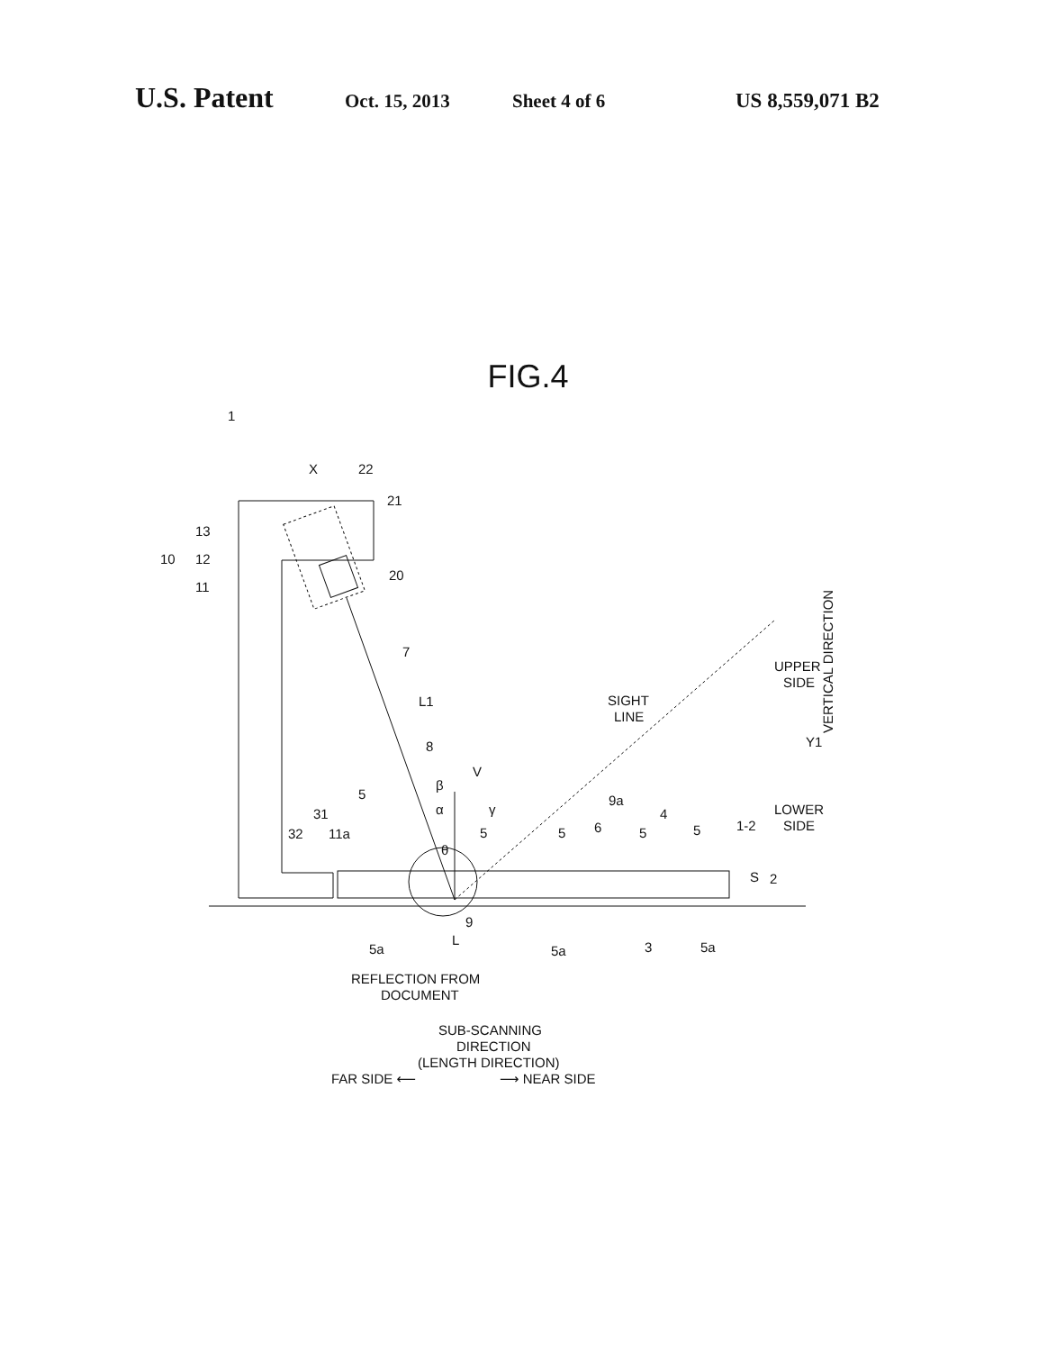U.S. Patent Oct. 15, 2013 Sheet 4 of 6 US 8,559,071 B2
FIG.4
1
X
22
21
13
10
12
11
20
7
L1
8
V
β
α
γ
θ
SIGHT
LINE
UPPER
SIDE
Y1
LOWER
SIDE
9a
5
31
32
11a
5
5
6
5
4
5
1-2
S
2
5a
L
9
5a
3
5a
REFLECTION FROM
DOCUMENT
SUB-SCANNING
DIRECTION
(LENGTH DIRECTION)
FAR SIDE ⟵
⟶ NEAR SIDE
VERTICAL DIRECTION